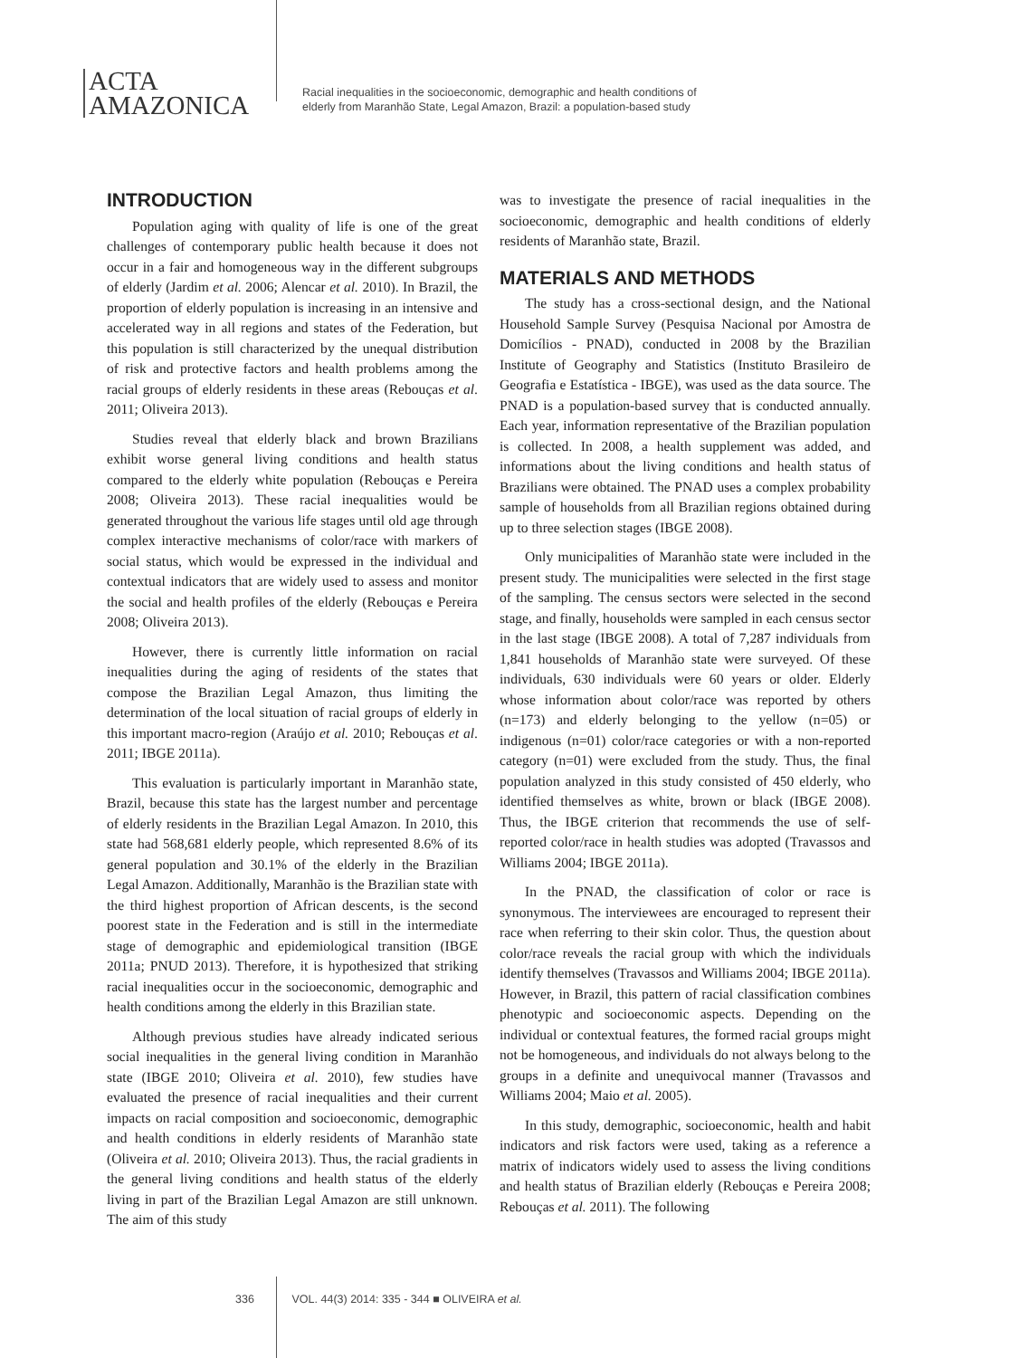ACTA
AMAZONICA
Racial inequalities in the socioeconomic, demographic and health conditions of
elderly from Maranhão State, Legal Amazon, Brazil: a population-based study
INTRODUCTION
Population aging with quality of life is one of the great challenges of contemporary public health because it does not occur in a fair and homogeneous way in the different subgroups of elderly (Jardim et al. 2006; Alencar et al. 2010). In Brazil, the proportion of elderly population is increasing in an intensive and accelerated way in all regions and states of the Federation, but this population is still characterized by the unequal distribution of risk and protective factors and health problems among the racial groups of elderly residents in these areas (Rebouças et al. 2011; Oliveira 2013).
Studies reveal that elderly black and brown Brazilians exhibit worse general living conditions and health status compared to the elderly white population (Rebouças e Pereira 2008; Oliveira 2013). These racial inequalities would be generated throughout the various life stages until old age through complex interactive mechanisms of color/race with markers of social status, which would be expressed in the individual and contextual indicators that are widely used to assess and monitor the social and health profiles of the elderly (Rebouças e Pereira 2008; Oliveira 2013).
However, there is currently little information on racial inequalities during the aging of residents of the states that compose the Brazilian Legal Amazon, thus limiting the determination of the local situation of racial groups of elderly in this important macro-region (Araújo et al. 2010; Rebouças et al. 2011; IBGE 2011a).
This evaluation is particularly important in Maranhão state, Brazil, because this state has the largest number and percentage of elderly residents in the Brazilian Legal Amazon. In 2010, this state had 568,681 elderly people, which represented 8.6% of its general population and 30.1% of the elderly in the Brazilian Legal Amazon. Additionally, Maranhão is the Brazilian state with the third highest proportion of African descents, is the second poorest state in the Federation and is still in the intermediate stage of demographic and epidemiological transition (IBGE 2011a; PNUD 2013). Therefore, it is hypothesized that striking racial inequalities occur in the socioeconomic, demographic and health conditions among the elderly in this Brazilian state.
Although previous studies have already indicated serious social inequalities in the general living condition in Maranhão state (IBGE 2010; Oliveira et al. 2010), few studies have evaluated the presence of racial inequalities and their current impacts on racial composition and socioeconomic, demographic and health conditions in elderly residents of Maranhão state (Oliveira et al. 2010; Oliveira 2013). Thus, the racial gradients in the general living conditions and health status of the elderly living in part of the Brazilian Legal Amazon are still unknown. The aim of this study
was to investigate the presence of racial inequalities in the socioeconomic, demographic and health conditions of elderly residents of Maranhão state, Brazil.
MATERIALS AND METHODS
The study has a cross-sectional design, and the National Household Sample Survey (Pesquisa Nacional por Amostra de Domicílios - PNAD), conducted in 2008 by the Brazilian Institute of Geography and Statistics (Instituto Brasileiro de Geografia e Estatística - IBGE), was used as the data source. The PNAD is a population-based survey that is conducted annually. Each year, information representative of the Brazilian population is collected. In 2008, a health supplement was added, and informations about the living conditions and health status of Brazilians were obtained. The PNAD uses a complex probability sample of households from all Brazilian regions obtained during up to three selection stages (IBGE 2008).
Only municipalities of Maranhão state were included in the present study. The municipalities were selected in the first stage of the sampling. The census sectors were selected in the second stage, and finally, households were sampled in each census sector in the last stage (IBGE 2008). A total of 7,287 individuals from 1,841 households of Maranhão state were surveyed. Of these individuals, 630 individuals were 60 years or older. Elderly whose information about color/race was reported by others (n=173) and elderly belonging to the yellow (n=05) or indigenous (n=01) color/race categories or with a non-reported category (n=01) were excluded from the study. Thus, the final population analyzed in this study consisted of 450 elderly, who identified themselves as white, brown or black (IBGE 2008). Thus, the IBGE criterion that recommends the use of self-reported color/race in health studies was adopted (Travassos and Williams 2004; IBGE 2011a).
In the PNAD, the classification of color or race is synonymous. The interviewees are encouraged to represent their race when referring to their skin color. Thus, the question about color/race reveals the racial group with which the individuals identify themselves (Travassos and Williams 2004; IBGE 2011a). However, in Brazil, this pattern of racial classification combines phenotypic and socioeconomic aspects. Depending on the individual or contextual features, the formed racial groups might not be homogeneous, and individuals do not always belong to the groups in a definite and unequivocal manner (Travassos and Williams 2004; Maio et al. 2005).
In this study, demographic, socioeconomic, health and habit indicators and risk factors were used, taking as a reference a matrix of indicators widely used to assess the living conditions and health status of Brazilian elderly (Rebouças e Pereira 2008; Rebouças et al. 2011). The following
336 VOL. 44(3) 2014: 335 - 344 ■ OLIVEIRA et al.